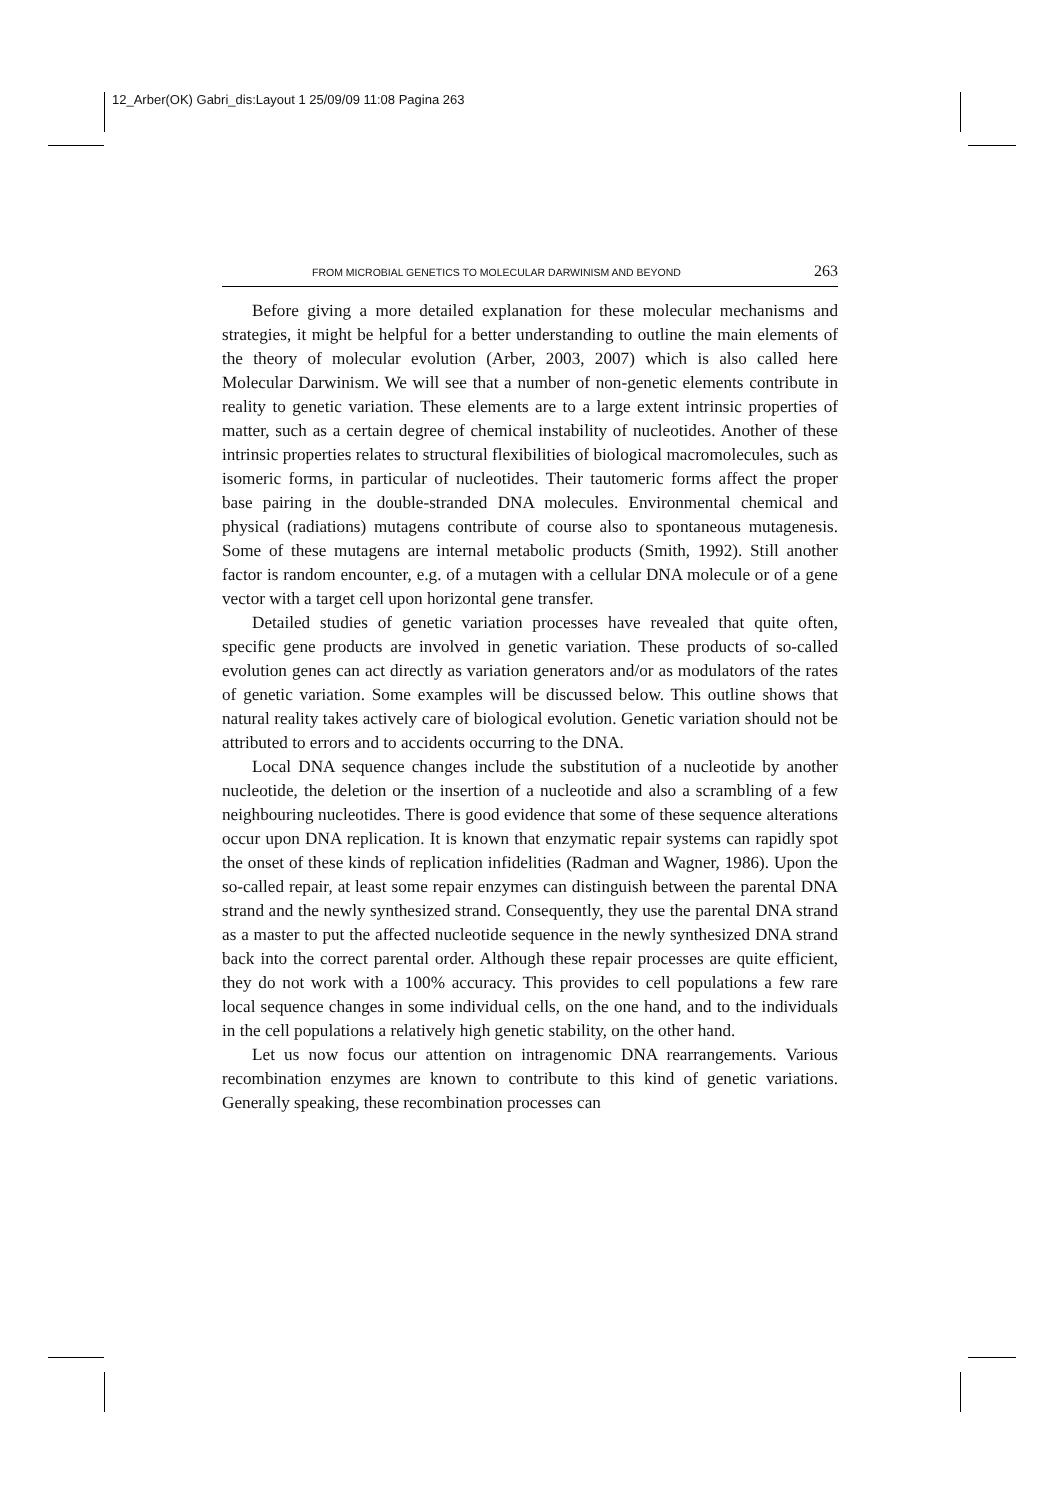12_Arber(OK) Gabri_dis:Layout 1 25/09/09 11:08 Pagina 263
FROM MICROBIAL GENETICS TO MOLECULAR DARWINISM AND BEYOND 263
Before giving a more detailed explanation for these molecular mechanisms and strategies, it might be helpful for a better understanding to outline the main elements of the theory of molecular evolution (Arber, 2003, 2007) which is also called here Molecular Darwinism. We will see that a number of non-genetic elements contribute in reality to genetic variation. These elements are to a large extent intrinsic properties of matter, such as a certain degree of chemical instability of nucleotides. Another of these intrinsic properties relates to structural flexibilities of biological macromolecules, such as isomeric forms, in particular of nucleotides. Their tautomeric forms affect the proper base pairing in the double-stranded DNA molecules. Environmental chemical and physical (radiations) mutagens contribute of course also to spontaneous mutagenesis. Some of these mutagens are internal metabolic products (Smith, 1992). Still another factor is random encounter, e.g. of a mutagen with a cellular DNA molecule or of a gene vector with a target cell upon horizontal gene transfer.
Detailed studies of genetic variation processes have revealed that quite often, specific gene products are involved in genetic variation. These products of so-called evolution genes can act directly as variation generators and/or as modulators of the rates of genetic variation. Some examples will be discussed below. This outline shows that natural reality takes actively care of biological evolution. Genetic variation should not be attributed to errors and to accidents occurring to the DNA.
Local DNA sequence changes include the substitution of a nucleotide by another nucleotide, the deletion or the insertion of a nucleotide and also a scrambling of a few neighbouring nucleotides. There is good evidence that some of these sequence alterations occur upon DNA replication. It is known that enzymatic repair systems can rapidly spot the onset of these kinds of replication infidelities (Radman and Wagner, 1986). Upon the so-called repair, at least some repair enzymes can distinguish between the parental DNA strand and the newly synthesized strand. Consequently, they use the parental DNA strand as a master to put the affected nucleotide sequence in the newly synthesized DNA strand back into the correct parental order. Although these repair processes are quite efficient, they do not work with a 100% accuracy. This provides to cell populations a few rare local sequence changes in some individual cells, on the one hand, and to the individuals in the cell populations a relatively high genetic stability, on the other hand.
Let us now focus our attention on intragenomic DNA rearrangements. Various recombination enzymes are known to contribute to this kind of genetic variations. Generally speaking, these recombination processes can